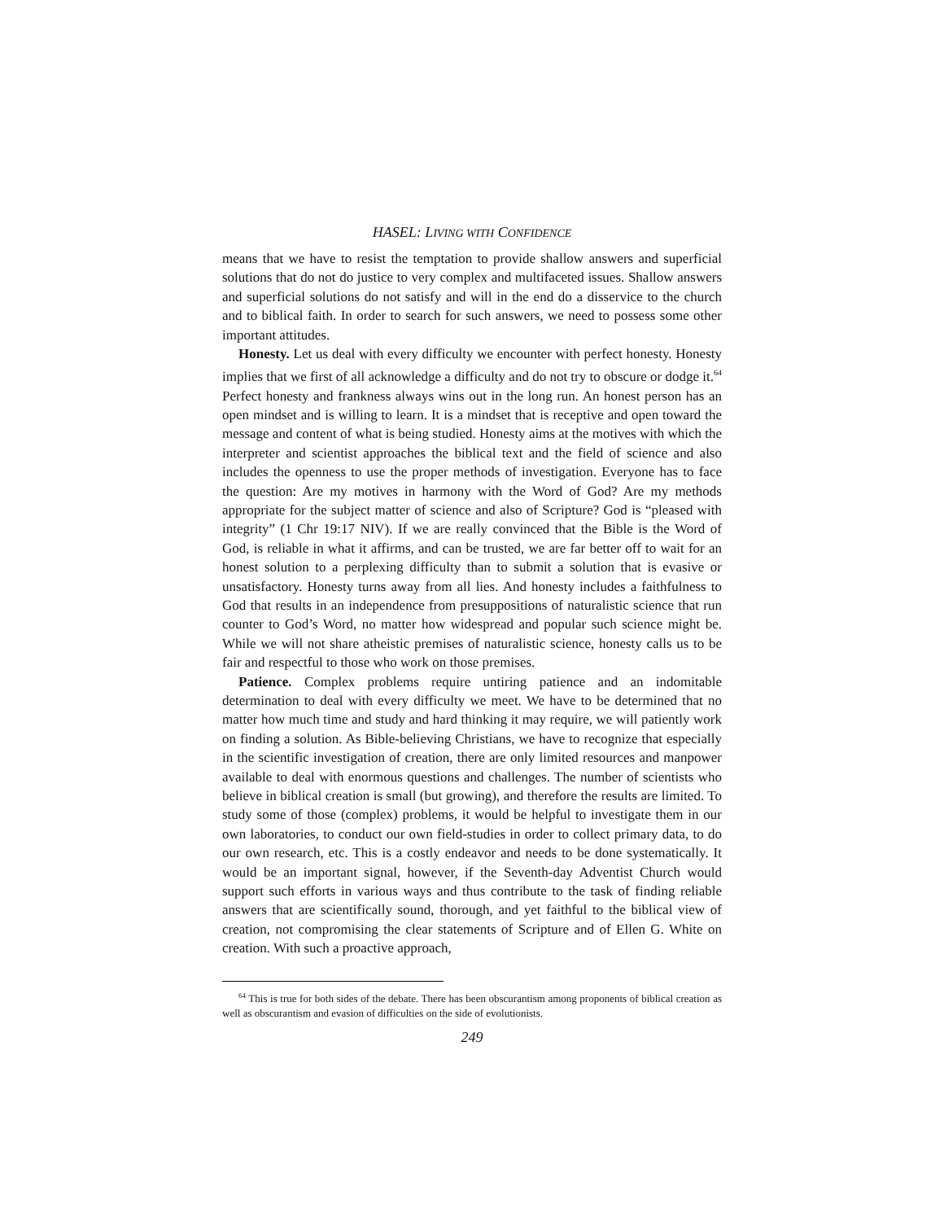HASEL: LIVING WITH CONFIDENCE
means that we have to resist the temptation to provide shallow answers and superficial solutions that do not do justice to very complex and multifaceted issues. Shallow answers and superficial solutions do not satisfy and will in the end do a disservice to the church and to biblical faith. In order to search for such answers, we need to possess some other important attitudes.
Honesty. Let us deal with every difficulty we encounter with perfect honesty. Honesty implies that we first of all acknowledge a difficulty and do not try to obscure or dodge it.<sup>64</sup> Perfect honesty and frankness always wins out in the long run. An honest person has an open mindset and is willing to learn. It is a mindset that is receptive and open toward the message and content of what is being studied. Honesty aims at the motives with which the interpreter and scientist approaches the biblical text and the field of science and also includes the openness to use the proper methods of investigation. Everyone has to face the question: Are my motives in harmony with the Word of God? Are my methods appropriate for the subject matter of science and also of Scripture? God is “pleased with integrity” (1 Chr 19:17 NIV). If we are really convinced that the Bible is the Word of God, is reliable in what it affirms, and can be trusted, we are far better off to wait for an honest solution to a perplexing difficulty than to submit a solution that is evasive or unsatisfactory. Honesty turns away from all lies. And honesty includes a faithfulness to God that results in an independence from presuppositions of naturalistic science that run counter to God’s Word, no matter how widespread and popular such science might be. While we will not share atheistic premises of naturalistic science, honesty calls us to be fair and respectful to those who work on those premises.
Patience. Complex problems require untiring patience and an indomitable determination to deal with every difficulty we meet. We have to be determined that no matter how much time and study and hard thinking it may require, we will patiently work on finding a solution. As Bible-believing Christians, we have to recognize that especially in the scientific investigation of creation, there are only limited resources and manpower available to deal with enormous questions and challenges. The number of scientists who believe in biblical creation is small (but growing), and therefore the results are limited. To study some of those (complex) problems, it would be helpful to investigate them in our own laboratories, to conduct our own field-studies in order to collect primary data, to do our own research, etc. This is a costly endeavor and needs to be done systematically. It would be an important signal, however, if the Seventh-day Adventist Church would support such efforts in various ways and thus contribute to the task of finding reliable answers that are scientifically sound, thorough, and yet faithful to the biblical view of creation, not compromising the clear statements of Scripture and of Ellen G. White on creation. With such a proactive approach,
<sup>64</sup> This is true for both sides of the debate. There has been obscurantism among proponents of biblical creation as well as obscurantism and evasion of difficulties on the side of evolutionists.
249